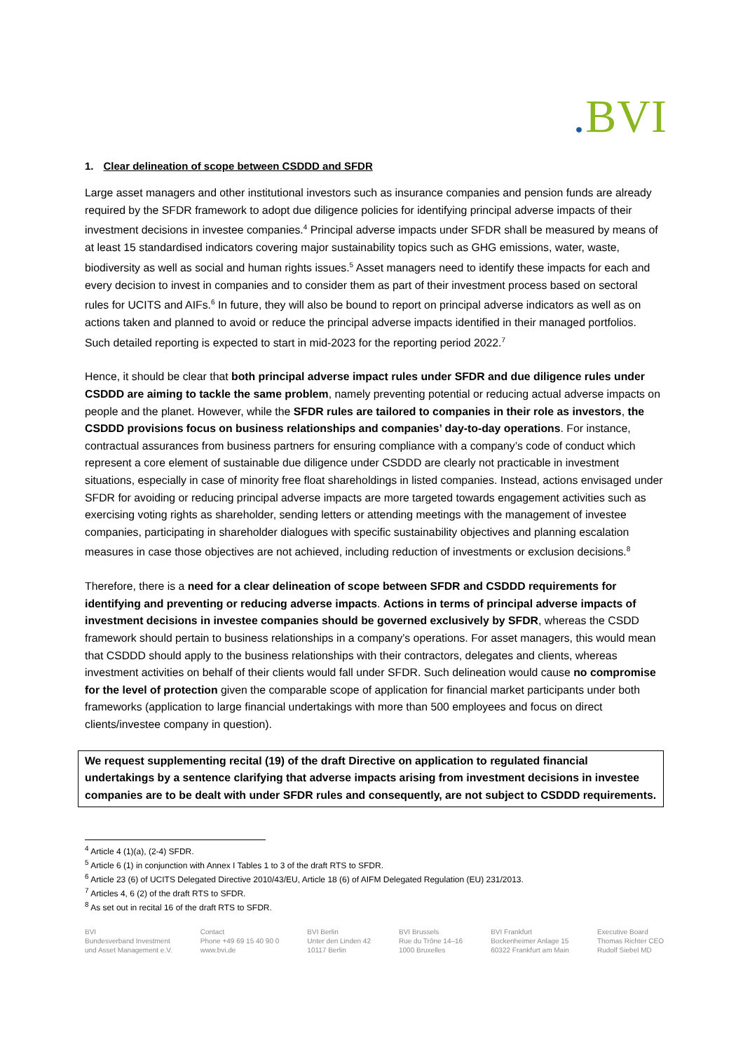. BVI
1. Clear delineation of scope between CSDDD and SFDR
Large asset managers and other institutional investors such as insurance companies and pension funds are already required by the SFDR framework to adopt due diligence policies for identifying principal adverse impacts of their investment decisions in investee companies.<sup>4</sup> Principal adverse impacts under SFDR shall be measured by means of at least 15 standardised indicators covering major sustainability topics such as GHG emissions, water, waste, biodiversity as well as social and human rights issues.<sup>5</sup> Asset managers need to identify these impacts for each and every decision to invest in companies and to consider them as part of their investment process based on sectoral rules for UCITS and AIFs.<sup>6</sup> In future, they will also be bound to report on principal adverse indicators as well as on actions taken and planned to avoid or reduce the principal adverse impacts identified in their managed portfolios. Such detailed reporting is expected to start in mid-2023 for the reporting period 2022.<sup>7</sup>
Hence, it should be clear that both principal adverse impact rules under SFDR and due diligence rules under CSDDD are aiming to tackle the same problem, namely preventing potential or reducing actual adverse impacts on people and the planet. However, while the SFDR rules are tailored to companies in their role as investors, the CSDDD provisions focus on business relationships and companies’ day-to-day operations. For instance, contractual assurances from business partners for ensuring compliance with a company’s code of conduct which represent a core element of sustainable due diligence under CSDDD are clearly not practicable in investment situations, especially in case of minority free float shareholdings in listed companies. Instead, actions envisaged under SFDR for avoiding or reducing principal adverse impacts are more targeted towards engagement activities such as exercising voting rights as shareholder, sending letters or attending meetings with the management of investee companies, participating in shareholder dialogues with specific sustainability objectives and planning escalation measures in case those objectives are not achieved, including reduction of investments or exclusion decisions.<sup>8</sup>
Therefore, there is a need for a clear delineation of scope between SFDR and CSDDD requirements for identifying and preventing or reducing adverse impacts. Actions in terms of principal adverse impacts of investment decisions in investee companies should be governed exclusively by SFDR, whereas the CSDD framework should pertain to business relationships in a company’s operations. For asset managers, this would mean that CSDDD should apply to the business relationships with their contractors, delegates and clients, whereas investment activities on behalf of their clients would fall under SFDR. Such delineation would cause no compromise for the level of protection given the comparable scope of application for financial market participants under both frameworks (application to large financial undertakings with more than 500 employees and focus on direct clients/investee company in question).
We request supplementing recital (19) of the draft Directive on application to regulated financial undertakings by a sentence clarifying that adverse impacts arising from investment decisions in investee companies are to be dealt with under SFDR rules and consequently, are not subject to CSDDD requirements.
<sup>4</sup> Article 4 (1)(a), (2-4) SFDR.
<sup>5</sup> Article 6 (1) in conjunction with Annex I Tables 1 to 3 of the draft RTS to SFDR.
<sup>6</sup> Article 23 (6) of UCITS Delegated Directive 2010/43/EU, Article 18 (6) of AIFM Delegated Regulation (EU) 231/2013.
<sup>7</sup> Articles 4, 6 (2) of the draft RTS to SFDR.
<sup>8</sup> As set out in recital 16 of the draft RTS to SFDR.
BVI
Bundesverband Investment
und Asset Management e.V.
Contact
Phone +49 69 15 40 90 0
www.bvi.de
BVI Berlin
Unter den Linden 42
10117 Berlin
BVI Brussels
Rue du Trône 14–16
1000 Bruxelles
BVI Frankfurt
Bockenheimer Anlage 15
60322 Frankfurt am Main
Executive Board
Thomas Richter CEO
Rudolf Siebel MD